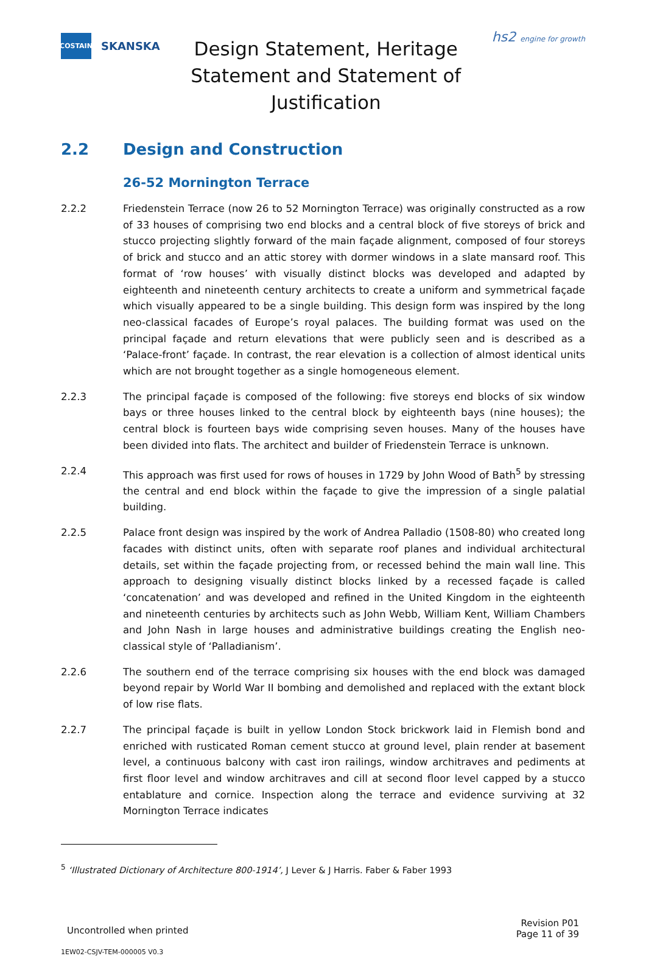COSTAIN
SKANSKA
Design Statement, Heritage Statement and Statement of Justification
hs2 engine for growth
2.2 Design and Construction
26-52 Mornington Terrace
2.2.2 Friedenstein Terrace (now 26 to 52 Mornington Terrace) was originally constructed as a row of 33 houses of comprising two end blocks and a central block of five storeys of brick and stucco projecting slightly forward of the main façade alignment, composed of four storeys of brick and stucco and an attic storey with dormer windows in a slate mansard roof. This format of ‘row houses’ with visually distinct blocks was developed and adapted by eighteenth and nineteenth century architects to create a uniform and symmetrical façade which visually appeared to be a single building. This design form was inspired by the long neo-classical facades of Europe’s royal palaces. The building format was used on the principal façade and return elevations that were publicly seen and is described as a ‘Palace-front’ façade. In contrast, the rear elevation is a collection of almost identical units which are not brought together as a single homogeneous element.
2.2.3 The principal façade is composed of the following: five storeys end blocks of six window bays or three houses linked to the central block by eighteenth bays (nine houses); the central block is fourteen bays wide comprising seven houses. Many of the houses have been divided into flats. The architect and builder of Friedenstein Terrace is unknown.
2.2.4 This approach was first used for rows of houses in 1729 by John Wood of Bath<sup>5</sup> by stressing the central and end block within the façade to give the impression of a single palatial building.
2.2.5 Palace front design was inspired by the work of Andrea Palladio (1508-80) who created long facades with distinct units, often with separate roof planes and individual architectural details, set within the façade projecting from, or recessed behind the main wall line. This approach to designing visually distinct blocks linked by a recessed façade is called ‘concatenation’ and was developed and refined in the United Kingdom in the eighteenth and nineteenth centuries by architects such as John Webb, William Kent, William Chambers and John Nash in large houses and administrative buildings creating the English neo-classical style of ‘Palladianism’.
2.2.6 The southern end of the terrace comprising six houses with the end block was damaged beyond repair by World War II bombing and demolished and replaced with the extant block of low rise flats.
2.2.7 The principal façade is built in yellow London Stock brickwork laid in Flemish bond and enriched with rusticated Roman cement stucco at ground level, plain render at basement level, a continuous balcony with cast iron railings, window architraves and pediments at first floor level and window architraves and cill at second floor level capped by a stucco entablature and cornice. Inspection along the terrace and evidence surviving at 32 Mornington Terrace indicates
<sup>5</sup> ‘Illustrated Dictionary of Architecture 800-1914’, J Lever & J Harris. Faber & Faber 1993
Uncontrolled when printed
Revision P01
Page 11 of 39
1EW02-CSJV-TEM-000005 V0.3